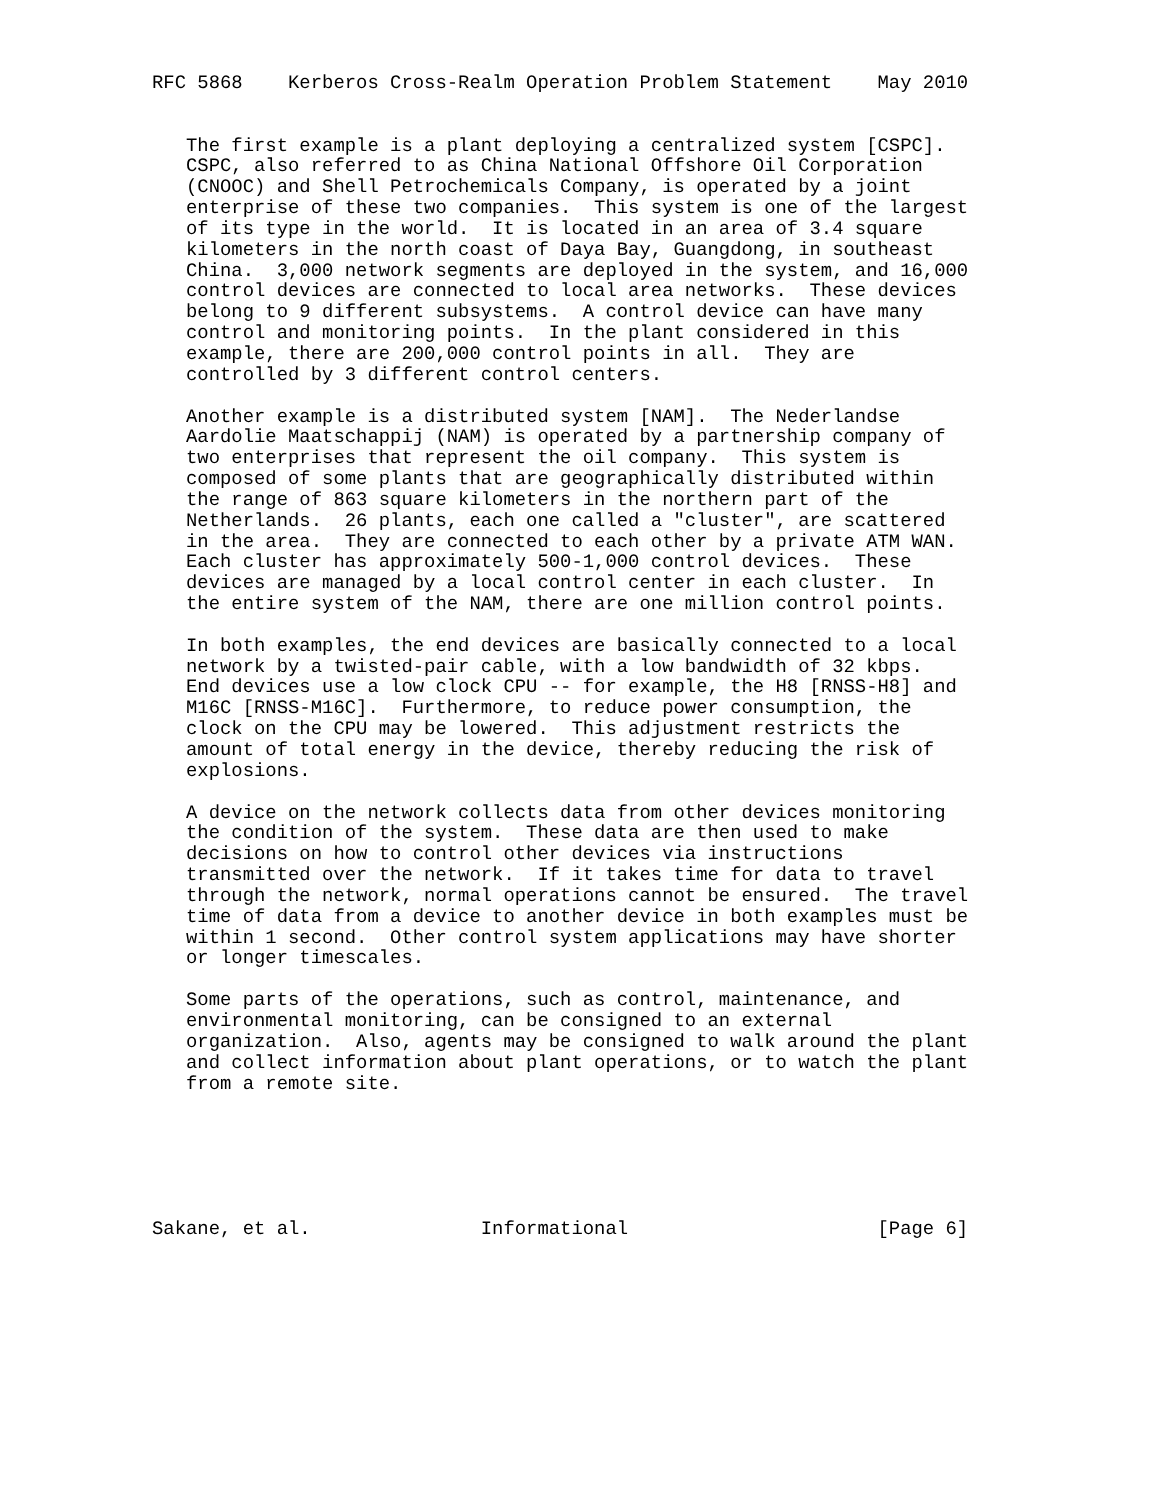RFC 5868    Kerberos Cross-Realm Operation Problem Statement    May 2010


   The first example is a plant deploying a centralized system [CSPC].
   CSPC, also referred to as China National Offshore Oil Corporation
   (CNOOC) and Shell Petrochemicals Company, is operated by a joint
   enterprise of these two companies.  This system is one of the largest
   of its type in the world.  It is located in an area of 3.4 square
   kilometers in the north coast of Daya Bay, Guangdong, in southeast
   China.  3,000 network segments are deployed in the system, and 16,000
   control devices are connected to local area networks.  These devices
   belong to 9 different subsystems.  A control device can have many
   control and monitoring points.  In the plant considered in this
   example, there are 200,000 control points in all.  They are
   controlled by 3 different control centers.

   Another example is a distributed system [NAM].  The Nederlandse
   Aardolie Maatschappij (NAM) is operated by a partnership company of
   two enterprises that represent the oil company.  This system is
   composed of some plants that are geographically distributed within
   the range of 863 square kilometers in the northern part of the
   Netherlands.  26 plants, each one called a "cluster", are scattered
   in the area.  They are connected to each other by a private ATM WAN.
   Each cluster has approximately 500-1,000 control devices.  These
   devices are managed by a local control center in each cluster.  In
   the entire system of the NAM, there are one million control points.

   In both examples, the end devices are basically connected to a local
   network by a twisted-pair cable, with a low bandwidth of 32 kbps.
   End devices use a low clock CPU -- for example, the H8 [RNSS-H8] and
   M16C [RNSS-M16C].  Furthermore, to reduce power consumption, the
   clock on the CPU may be lowered.  This adjustment restricts the
   amount of total energy in the device, thereby reducing the risk of
   explosions.

   A device on the network collects data from other devices monitoring
   the condition of the system.  These data are then used to make
   decisions on how to control other devices via instructions
   transmitted over the network.  If it takes time for data to travel
   through the network, normal operations cannot be ensured.  The travel
   time of data from a device to another device in both examples must be
   within 1 second.  Other control system applications may have shorter
   or longer timescales.

   Some parts of the operations, such as control, maintenance, and
   environmental monitoring, can be consigned to an external
   organization.  Also, agents may be consigned to walk around the plant
   and collect information about plant operations, or to watch the plant
   from a remote site.






Sakane, et al.               Informational                      [Page 6]